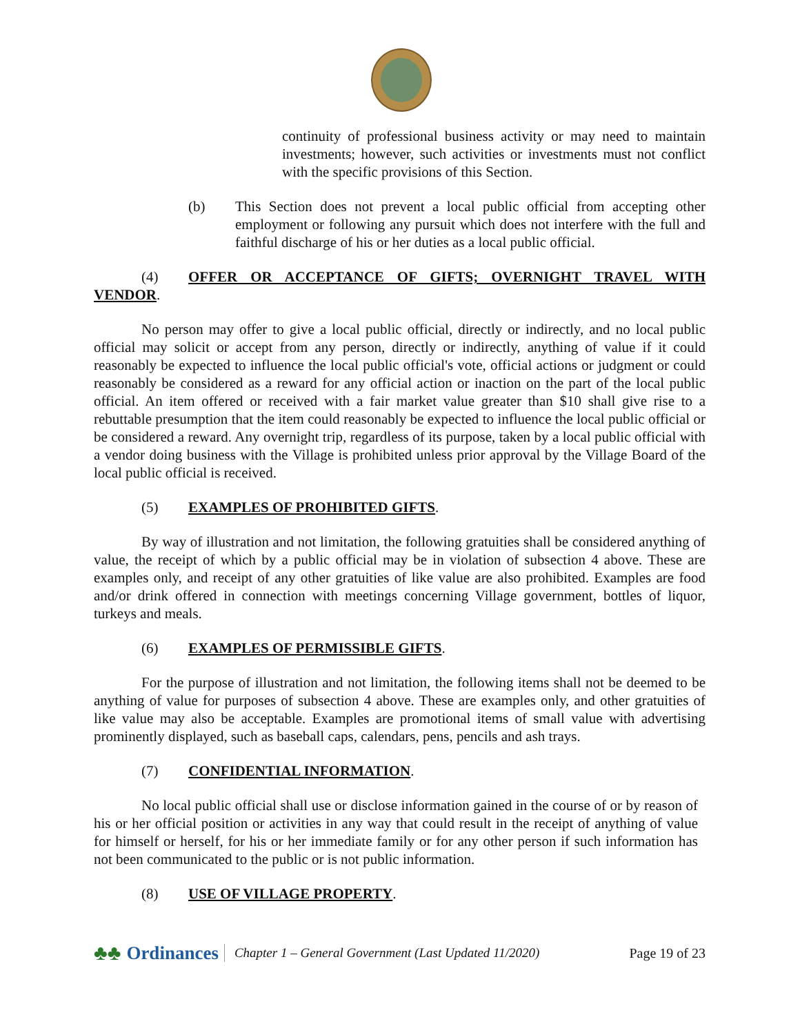continuity of professional business activity or may need to maintain investments; however, such activities or investments must not conflict with the specific provisions of this Section.
(b) This Section does not prevent a local public official from accepting other employment or following any pursuit which does not interfere with the full and faithful discharge of his or her duties as a local public official.
(4) OFFER OR ACCEPTANCE OF GIFTS; OVERNIGHT TRAVEL WITH VENDOR.
No person may offer to give a local public official, directly or indirectly, and no local public official may solicit or accept from any person, directly or indirectly, anything of value if it could reasonably be expected to influence the local public official's vote, official actions or judgment or could reasonably be considered as a reward for any official action or inaction on the part of the local public official. An item offered or received with a fair market value greater than $10 shall give rise to a rebuttable presumption that the item could reasonably be expected to influence the local public official or be considered a reward. Any overnight trip, regardless of its purpose, taken by a local public official with a vendor doing business with the Village is prohibited unless prior approval by the Village Board of the local public official is received.
(5) EXAMPLES OF PROHIBITED GIFTS.
By way of illustration and not limitation, the following gratuities shall be considered anything of value, the receipt of which by a public official may be in violation of subsection 4 above. These are examples only, and receipt of any other gratuities of like value are also prohibited. Examples are food and/or drink offered in connection with meetings concerning Village government, bottles of liquor, turkeys and meals.
(6) EXAMPLES OF PERMISSIBLE GIFTS.
For the purpose of illustration and not limitation, the following items shall not be deemed to be anything of value for purposes of subsection 4 above. These are examples only, and other gratuities of like value may also be acceptable. Examples are promotional items of small value with advertising prominently displayed, such as baseball caps, calendars, pens, pencils and ash trays.
(7) CONFIDENTIAL INFORMATION.
No local public official shall use or disclose information gained in the course of or by reason of his or her official position or activities in any way that could result in the receipt of anything of value for himself or herself, for his or her immediate family or for any other person if such information has not been communicated to the public or is not public information.
(8) USE OF VILLAGE PROPERTY.
♣♣
Ordinances
Chapter 1 – General Government (Last Updated 11/2020)
Page 19 of 23